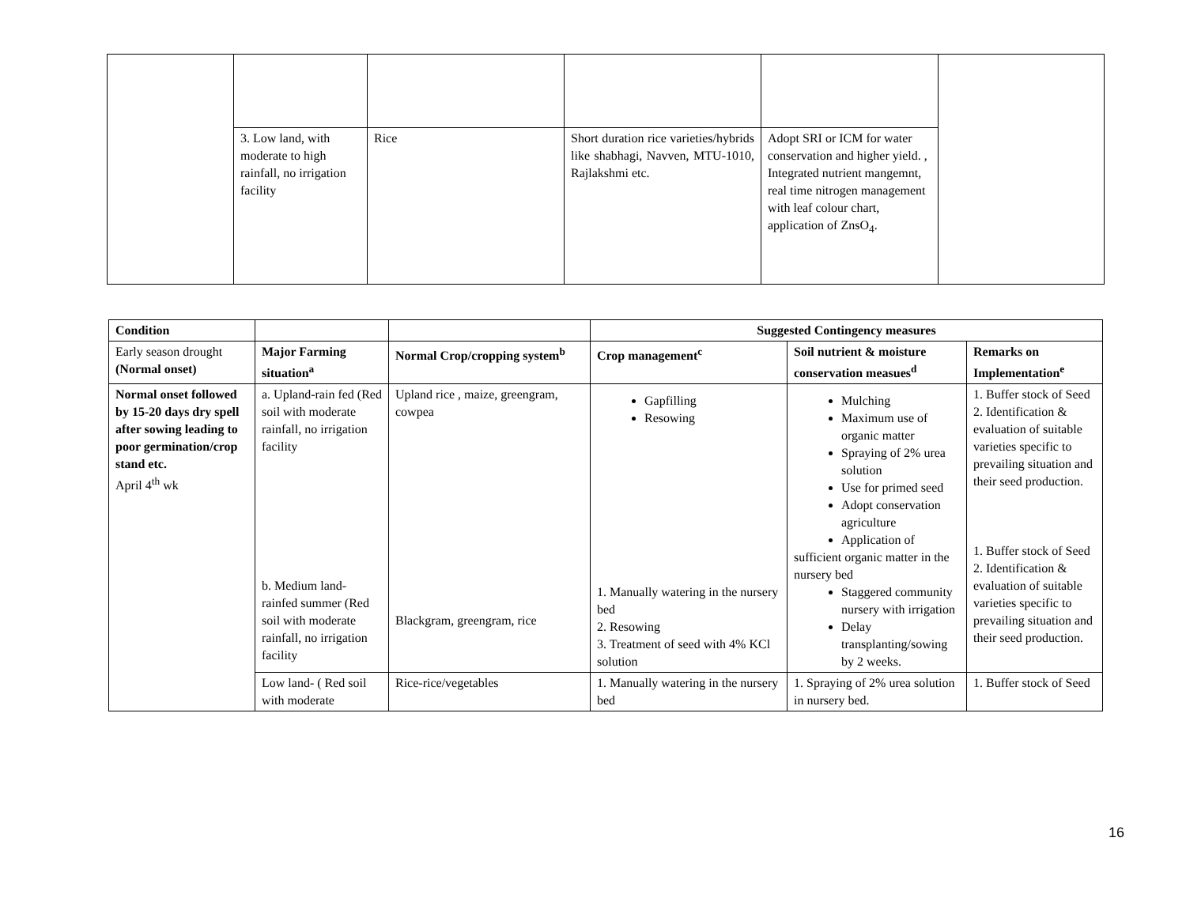| | 3. Low land, with moderate to high rainfall, no irrigation facility | Rice | Short duration rice varieties/hybrids like shabhagi, Navven, MTU-1010, Rajlakshmi etc. | Adopt SRI or ICM for water conservation and higher yield. , Integrated nutrient mangemnt, real time nitrogen management with leaf colour chart, application of ZnsO<sub>4</sub>. | |
| Condition | | | Suggested Contingency measures | | |
| --- | --- | --- | --- | --- | --- |
| Early season drought (Normal onset) | Major Farming situation<sup>a</sup> | Normal Crop/cropping system<sup>b</sup> | Crop management<sup>c</sup> | Soil nutrient & moisture conservation measues<sup>d</sup> | Remarks on Implementation<sup>e</sup> |
| Normal onset followed by 15-20 days dry spell after sowing leading to poor germination/crop stand etc. April 4<sup>th</sup> wk | a. Upland-rain fed (Red soil with moderate rainfall, no irrigation facility b. Medium land-rainfed summer (Red soil with moderate rainfall, no irrigation facility | Upland rice , maize, greengram, cowpea Blackgram, greengram, rice | Gapfilling Resowing 1. Manually watering in the nursery bed 2. Resowing 3. Treatment of seed with 4% KCl solution | Mulching Maximum use of organic matter Spraying of 2% urea solution Use for primed seed Adopt conservation agriculture Application of sufficient organic matter in the nursery bed Staggered community nursery with irrigation Delay transplanting/sowing by 2 weeks. | 1. Buffer stock of Seed 2. Identification & evaluation of suitable varieties specific to prevailing situation and their seed production. 1. Buffer stock of Seed 2. Identification & evaluation of suitable varieties specific to prevailing situation and their seed production. |
| | Low land- ( Red soil with moderate | Rice-rice/vegetables | 1. Manually watering in the nursery bed | 1. Spraying of 2% urea solution in nursery bed. | 1. Buffer stock of Seed |
16